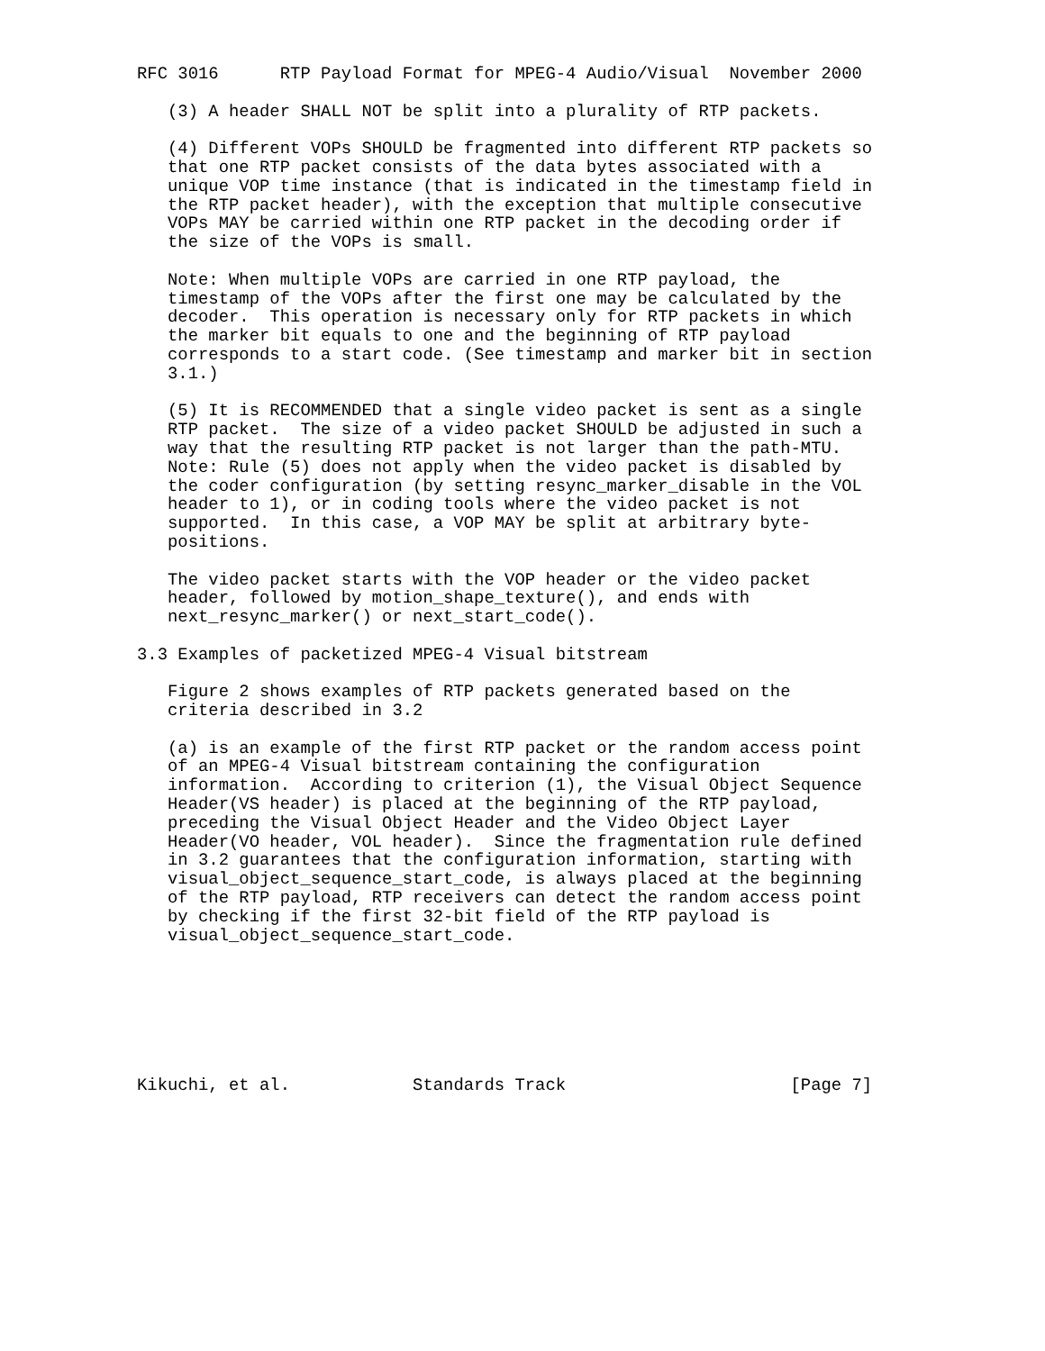RFC 3016      RTP Payload Format for MPEG-4 Audio/Visual  November 2000

   (3) A header SHALL NOT be split into a plurality of RTP packets.

   (4) Different VOPs SHOULD be fragmented into different RTP packets so
   that one RTP packet consists of the data bytes associated with a
   unique VOP time instance (that is indicated in the timestamp field in
   the RTP packet header), with the exception that multiple consecutive
   VOPs MAY be carried within one RTP packet in the decoding order if
   the size of the VOPs is small.

   Note: When multiple VOPs are carried in one RTP payload, the
   timestamp of the VOPs after the first one may be calculated by the
   decoder.  This operation is necessary only for RTP packets in which
   the marker bit equals to one and the beginning of RTP payload
   corresponds to a start code. (See timestamp and marker bit in section
   3.1.)

   (5) It is RECOMMENDED that a single video packet is sent as a single
   RTP packet.  The size of a video packet SHOULD be adjusted in such a
   way that the resulting RTP packet is not larger than the path-MTU.
   Note: Rule (5) does not apply when the video packet is disabled by
   the coder configuration (by setting resync_marker_disable in the VOL
   header to 1), or in coding tools where the video packet is not
   supported.  In this case, a VOP MAY be split at arbitrary byte-
   positions.

   The video packet starts with the VOP header or the video packet
   header, followed by motion_shape_texture(), and ends with
   next_resync_marker() or next_start_code().

3.3 Examples of packetized MPEG-4 Visual bitstream

   Figure 2 shows examples of RTP packets generated based on the
   criteria described in 3.2

   (a) is an example of the first RTP packet or the random access point
   of an MPEG-4 Visual bitstream containing the configuration
   information.  According to criterion (1), the Visual Object Sequence
   Header(VS header) is placed at the beginning of the RTP payload,
   preceding the Visual Object Header and the Video Object Layer
   Header(VO header, VOL header).  Since the fragmentation rule defined
   in 3.2 guarantees that the configuration information, starting with
   visual_object_sequence_start_code, is always placed at the beginning
   of the RTP payload, RTP receivers can detect the random access point
   by checking if the first 32-bit field of the RTP payload is
   visual_object_sequence_start_code.







Kikuchi, et al.            Standards Track                      [Page 7]